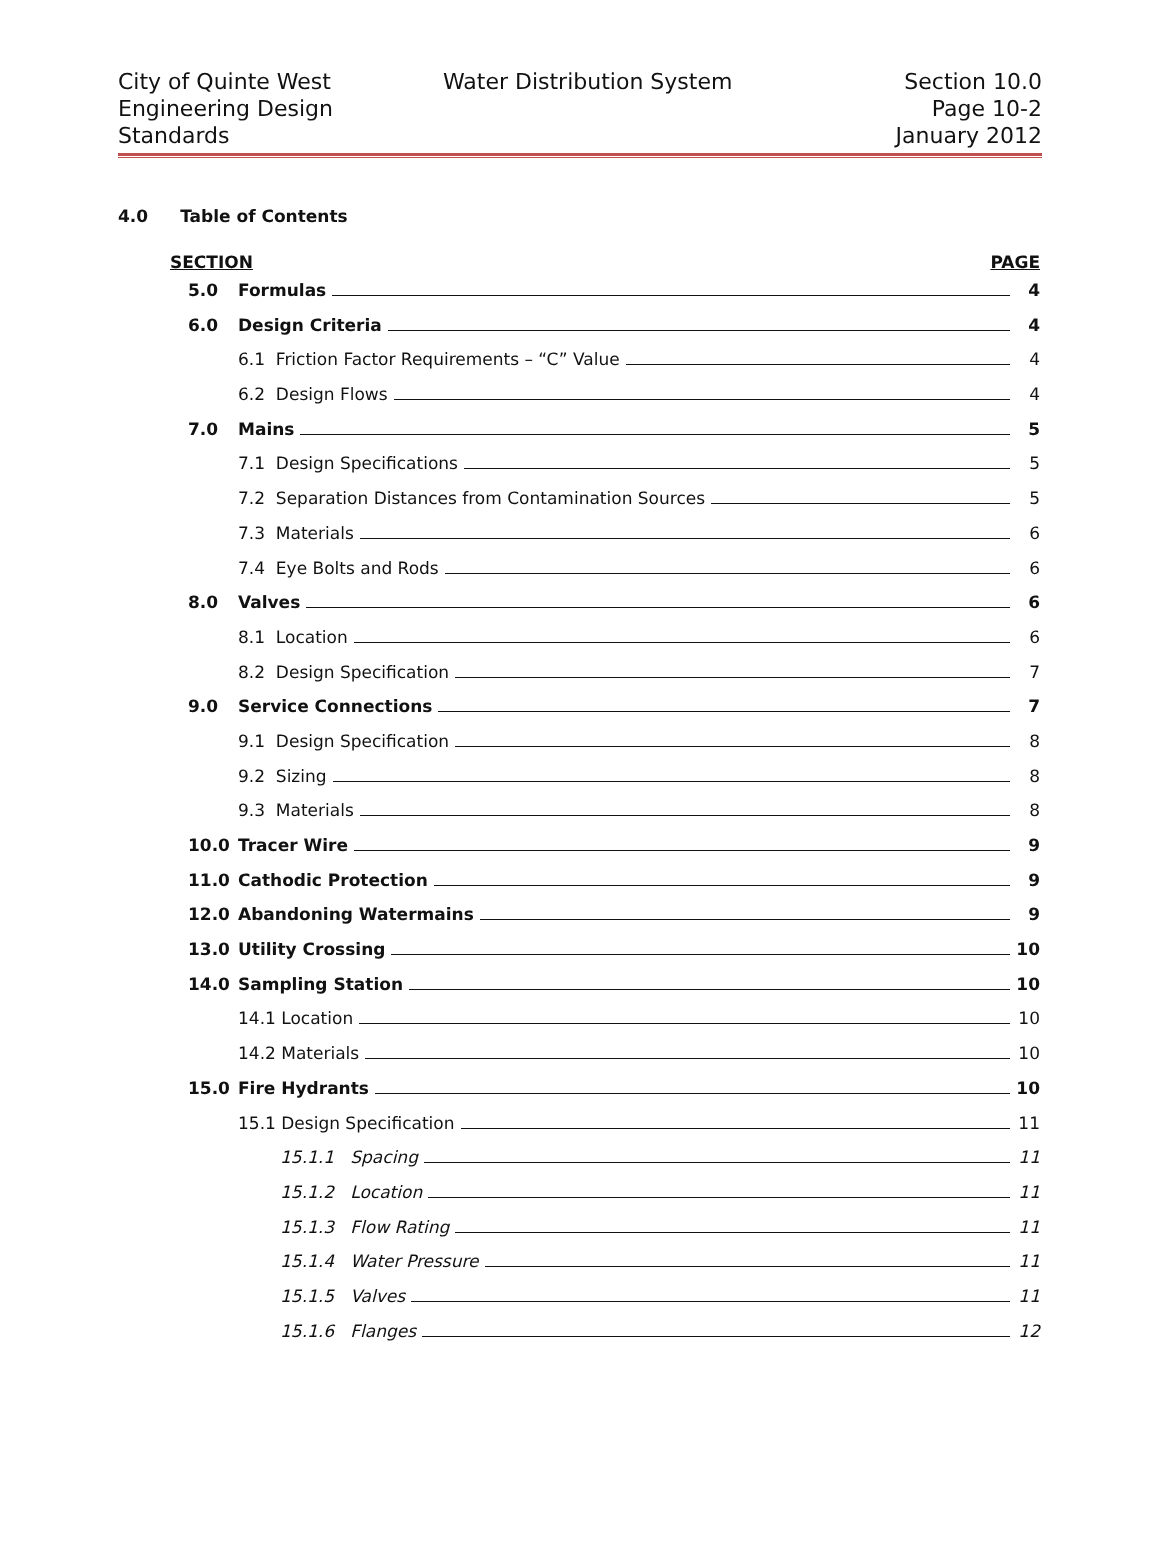City of Quinte West
Engineering Design
Standards
Water Distribution System Section 10.0
Page 10-2
January 2012
4.0 Table of Contents
SECTION PAGE
5.0 Formulas 4
6.0 Design Criteria 4
6.1 Friction Factor Requirements – “C” Value 4
6.2 Design Flows 4
7.0 Mains 5
7.1 Design Specifications 5
7.2 Separation Distances from Contamination Sources 5
7.3 Materials 6
7.4 Eye Bolts and Rods 6
8.0 Valves 6
8.1 Location 6
8.2 Design Specification 7
9.0 Service Connections 7
9.1 Design Specification 8
9.2 Sizing 8
9.3 Materials 8
10.0 Tracer Wire 9
11.0 Cathodic Protection 9
12.0 Abandoning Watermains 9
13.0 Utility Crossing 10
14.0 Sampling Station 10
14.1 Location 10
14.2 Materials 10
15.0 Fire Hydrants 10
15.1 Design Specification 11
15.1.1 Spacing 11
15.1.2 Location 11
15.1.3 Flow Rating 11
15.1.4 Water Pressure 11
15.1.5 Valves 11
15.1.6 Flanges 12